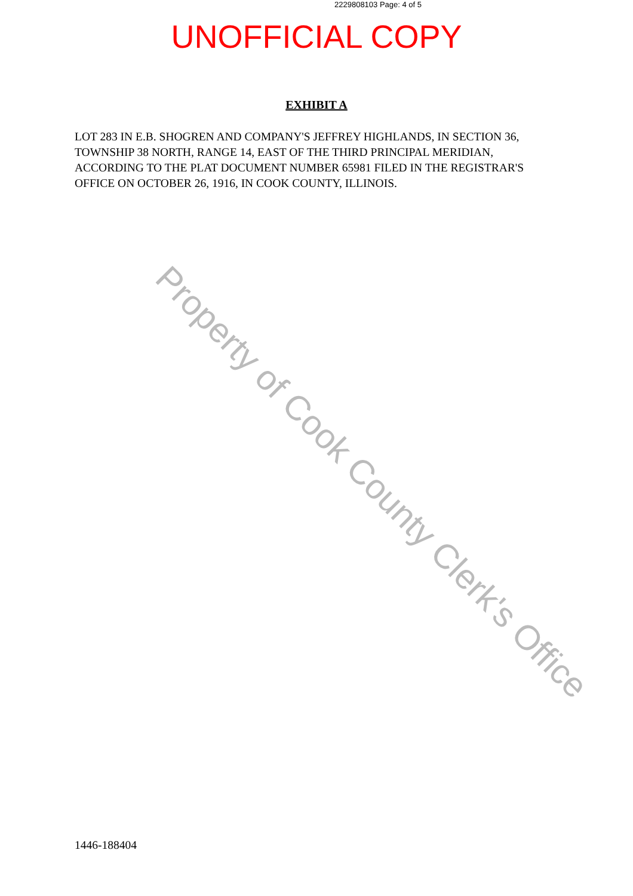2229808103 Page: 4 of 5
UNOFFICIAL COPY
EXHIBIT A
LOT 283 IN E.B. SHOGREN AND COMPANY'S JEFFREY HIGHLANDS, IN SECTION 36, TOWNSHIP 38 NORTH, RANGE 14, EAST OF THE THIRD PRINCIPAL MERIDIAN, ACCORDING TO THE PLAT DOCUMENT NUMBER 65981 FILED IN THE REGISTRAR'S OFFICE ON OCTOBER 26, 1916, IN COOK COUNTY, ILLINOIS.
Property of Cook County Clerk's Office
1446-188404